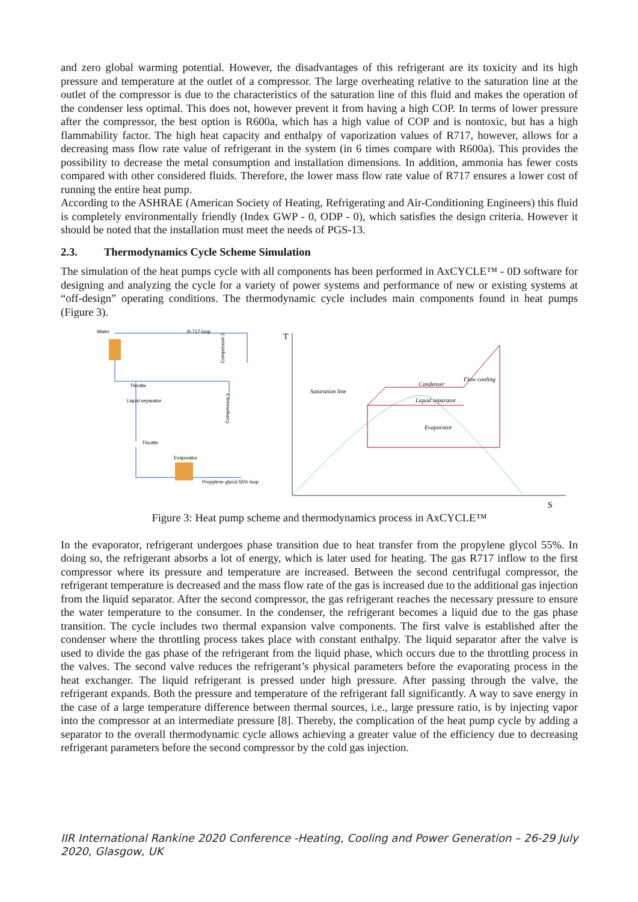and zero global warming potential. However, the disadvantages of this refrigerant are its toxicity and its high pressure and temperature at the outlet of a compressor. The large overheating relative to the saturation line at the outlet of the compressor is due to the characteristics of the saturation line of this fluid and makes the operation of the condenser less optimal. This does not, however prevent it from having a high COP. In terms of lower pressure after the compressor, the best option is R600a, which has a high value of COP and is nontoxic, but has a high flammability factor. The high heat capacity and enthalpy of vaporization values of R717, however, allows for a decreasing mass flow rate value of refrigerant in the system (in 6 times compare with R600a). This provides the possibility to decrease the metal consumption and installation dimensions. In addition, ammonia has fewer costs compared with other considered fluids. Therefore, the lower mass flow rate value of R717 ensures a lower cost of running the entire heat pump.
According to the ASHRAE (American Society of Heating, Refrigerating and Air-Conditioning Engineers) this fluid is completely environmentally friendly (Index GWP - 0, ODP - 0), which satisfies the design criteria. However it should be noted that the installation must meet the needs of PGS-13.
2.3. Thermodynamics Cycle Scheme Simulation
The simulation of the heat pumps cycle with all components has been performed in AxCYCLE™ - 0D software for designing and analyzing the cycle for a variety of power systems and performance of new or existing systems at “off-design” operating conditions. The thermodynamic cycle includes main components found in heat pumps (Figure 3).
Water
R-717 loop
Throttle
Liquid separator
Throttle
Evaporator
Propylene glycol 55% loop
Compressor 2
Compressor 1
T
S
Saturation line
Liquid separator
Condenser
Evaporator
Flow cooling
Figure 3: Heat pump scheme and thermodynamics process in AxCYCLE™
In the evaporator, refrigerant undergoes phase transition due to heat transfer from the propylene glycol 55%. In doing so, the refrigerant absorbs a lot of energy, which is later used for heating. The gas R717 inflow to the first compressor where its pressure and temperature are increased. Between the second centrifugal compressor, the refrigerant temperature is decreased and the mass flow rate of the gas is increased due to the additional gas injection from the liquid separator. After the second compressor, the gas refrigerant reaches the necessary pressure to ensure the water temperature to the consumer. In the condenser, the refrigerant becomes a liquid due to the gas phase transition. The cycle includes two thermal expansion valve components. The first valve is established after the condenser where the throttling process takes place with constant enthalpy. The liquid separator after the valve is used to divide the gas phase of the refrigerant from the liquid phase, which occurs due to the throttling process in the valves. The second valve reduces the refrigerant’s physical parameters before the evaporating process in the heat exchanger. The liquid refrigerant is pressed under high pressure. After passing through the valve, the refrigerant expands. Both the pressure and temperature of the refrigerant fall significantly. A way to save energy in the case of a large temperature difference between thermal sources, i.e., large pressure ratio, is by injecting vapor into the compressor at an intermediate pressure [8]. Thereby, the complication of the heat pump cycle by adding a separator to the overall thermodynamic cycle allows achieving a greater value of the efficiency due to decreasing refrigerant parameters before the second compressor by the cold gas injection.
IIR International Rankine 2020 Conference -Heating, Cooling and Power Generation – 26-29 July 2020, Glasgow, UK